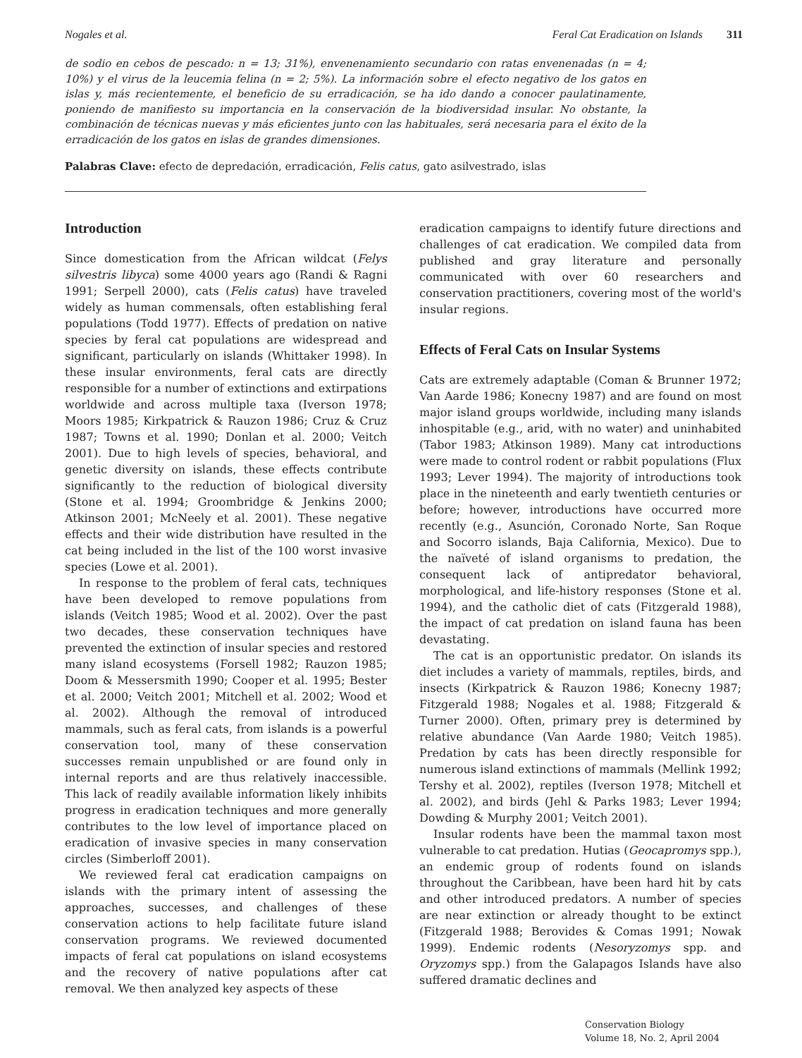Nogales et al. Feral Cat Eradication on Islands 311
de sodio en cebos de pescado: n = 13; 31%), envenenamiento secundario con ratas envenenadas (n = 4; 10%) y el virus de la leucemia felina (n = 2; 5%). La información sobre el efecto negativo de los gatos en islas y, más recientemente, el beneficio de su erradicación, se ha ido dando a conocer paulatinamente, poniendo de manifiesto su importancia en la conservación de la biodiversidad insular. No obstante, la combinación de técnicas nuevas y más eficientes junto con las habituales, será necesaria para el éxito de la erradicación de los gatos en islas de grandes dimensiones.
Palabras Clave: efecto de depredación, erradicación, Felis catus, gato asilvestrado, islas
Introduction
Since domestication from the African wildcat (Felys silvestris libyca) some 4000 years ago (Randi & Ragni 1991; Serpell 2000), cats (Felis catus) have traveled widely as human commensals, often establishing feral populations (Todd 1977). Effects of predation on native species by feral cat populations are widespread and significant, particularly on islands (Whittaker 1998). In these insular environments, feral cats are directly responsible for a number of extinctions and extirpations worldwide and across multiple taxa (Iverson 1978; Moors 1985; Kirkpatrick & Rauzon 1986; Cruz & Cruz 1987; Towns et al. 1990; Donlan et al. 2000; Veitch 2001). Due to high levels of species, behavioral, and genetic diversity on islands, these effects contribute significantly to the reduction of biological diversity (Stone et al. 1994; Groombridge & Jenkins 2000; Atkinson 2001; McNeely et al. 2001). These negative effects and their wide distribution have resulted in the cat being included in the list of the 100 worst invasive species (Lowe et al. 2001).
In response to the problem of feral cats, techniques have been developed to remove populations from islands (Veitch 1985; Wood et al. 2002). Over the past two decades, these conservation techniques have prevented the extinction of insular species and restored many island ecosystems (Forsell 1982; Rauzon 1985; Doom & Messersmith 1990; Cooper et al. 1995; Bester et al. 2000; Veitch 2001; Mitchell et al. 2002; Wood et al. 2002). Although the removal of introduced mammals, such as feral cats, from islands is a powerful conservation tool, many of these conservation successes remain unpublished or are found only in internal reports and are thus relatively inaccessible. This lack of readily available information likely inhibits progress in eradication techniques and more generally contributes to the low level of importance placed on eradication of invasive species in many conservation circles (Simberloff 2001).
We reviewed feral cat eradication campaigns on islands with the primary intent of assessing the approaches, successes, and challenges of these conservation actions to help facilitate future island conservation programs. We reviewed documented impacts of feral cat populations on island ecosystems and the recovery of native populations after cat removal. We then analyzed key aspects of these
eradication campaigns to identify future directions and challenges of cat eradication. We compiled data from published and gray literature and personally communicated with over 60 researchers and conservation practitioners, covering most of the world's insular regions.
Effects of Feral Cats on Insular Systems
Cats are extremely adaptable (Coman & Brunner 1972; Van Aarde 1986; Konecny 1987) and are found on most major island groups worldwide, including many islands inhospitable (e.g., arid, with no water) and uninhabited (Tabor 1983; Atkinson 1989). Many cat introductions were made to control rodent or rabbit populations (Flux 1993; Lever 1994). The majority of introductions took place in the nineteenth and early twentieth centuries or before; however, introductions have occurred more recently (e.g., Asunción, Coronado Norte, San Roque and Socorro islands, Baja California, Mexico). Due to the naïveté of island organisms to predation, the consequent lack of antipredator behavioral, morphological, and life-history responses (Stone et al. 1994), and the catholic diet of cats (Fitzgerald 1988), the impact of cat predation on island fauna has been devastating.
The cat is an opportunistic predator. On islands its diet includes a variety of mammals, reptiles, birds, and insects (Kirkpatrick & Rauzon 1986; Konecny 1987; Fitzgerald 1988; Nogales et al. 1988; Fitzgerald & Turner 2000). Often, primary prey is determined by relative abundance (Van Aarde 1980; Veitch 1985). Predation by cats has been directly responsible for numerous island extinctions of mammals (Mellink 1992; Tershy et al. 2002), reptiles (Iverson 1978; Mitchell et al. 2002), and birds (Jehl & Parks 1983; Lever 1994; Dowding & Murphy 2001; Veitch 2001).
Insular rodents have been the mammal taxon most vulnerable to cat predation. Hutias (Geocapromys spp.), an endemic group of rodents found on islands throughout the Caribbean, have been hard hit by cats and other introduced predators. A number of species are near extinction or already thought to be extinct (Fitzgerald 1988; Berovides & Comas 1991; Nowak 1999). Endemic rodents (Nesoryzomys spp. and Oryzomys spp.) from the Galapagos Islands have also suffered dramatic declines and
Conservation Biology
Volume 18, No. 2, April 2004